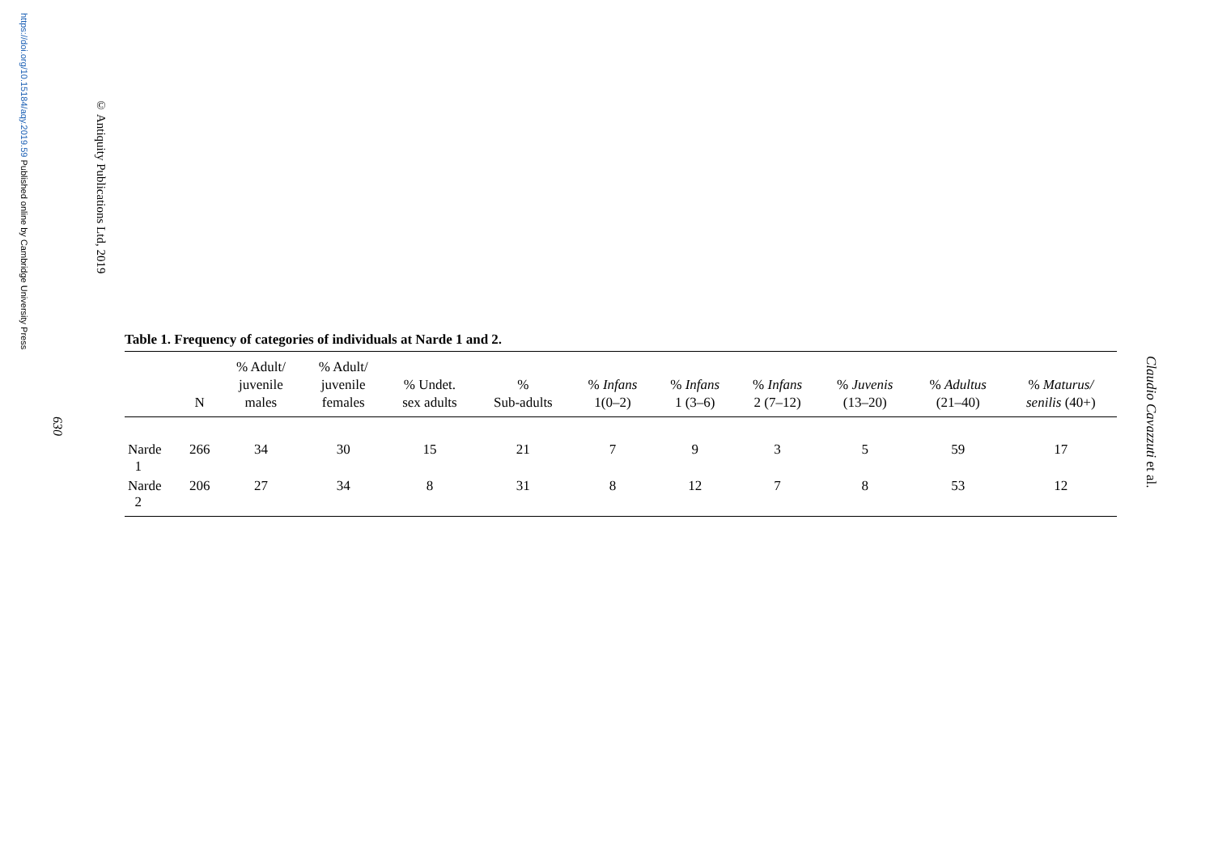https://doi.org/10.15184/aqy.2019.59 Published online by Cambridge University Press
© Antiquity Publications Ltd, 2019
630
Table 1. Frequency of categories of individuals at Narde 1 and 2.
| | N | % Adult/ juvenile males | % Adult/ juvenile females | % Undet. sex adults | % Sub-adults | % Infans 1(0–2) | % Infans 1 (3–6) | % Infans 2 (7–12) | % Juvenis (13–20) | % Adultus (21–40) | % Maturus/ senilis (40+) |
| --- | --- | --- | --- | --- | --- | --- | --- | --- | --- | --- | --- |
| Narde 1 | 266 | 34 | 30 | 15 | 21 | 7 | 9 | 3 | 5 | 59 | 17 |
| Narde 2 | 206 | 27 | 34 | 8 | 31 | 8 | 12 | 7 | 8 | 53 | 12 |
Claudio Cavazzuti et al.